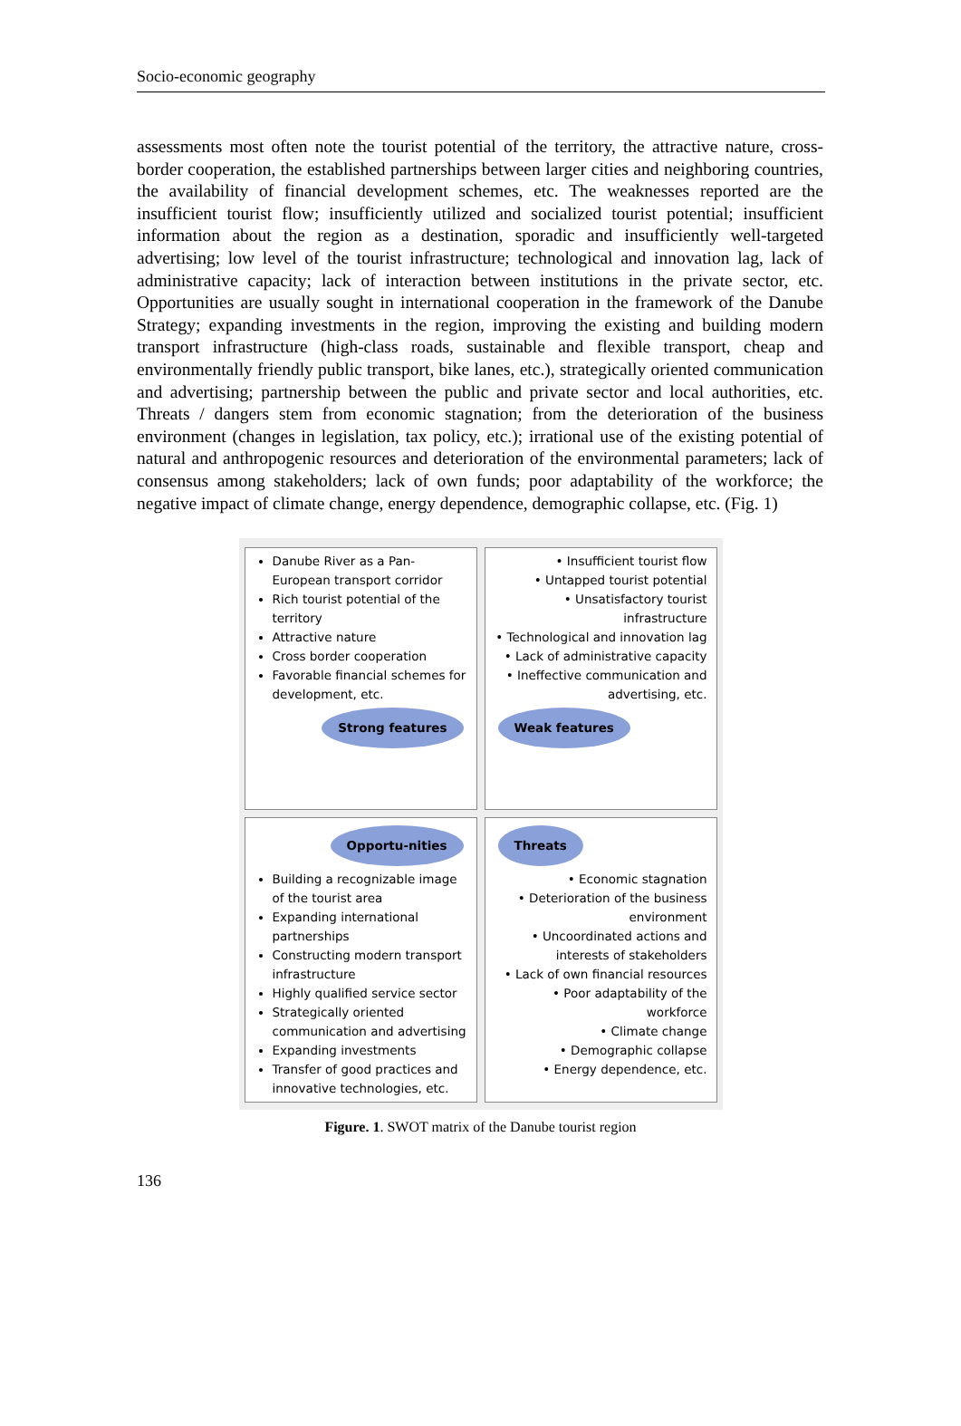Socio-economic geography
assessments most often note the tourist potential of the territory, the attractive nature, cross-border cooperation, the established partnerships between larger cities and neighboring countries, the availability of financial development schemes, etc. The weaknesses reported are the insufficient tourist flow; insufficiently utilized and socialized tourist potential; insufficient information about the region as a destination, sporadic and insufficiently well-targeted advertising; low level of the tourist infrastructure; technological and innovation lag, lack of administrative capacity; lack of interaction between institutions in the private sector, etc. Opportunities are usually sought in international cooperation in the framework of the Danube Strategy; expanding investments in the region, improving the existing and building modern transport infrastructure (high-class roads, sustainable and flexible transport, cheap and environmentally friendly public transport, bike lanes, etc.), strategically oriented communication and advertising; partnership between the public and private sector and local authorities, etc. Threats / dangers stem from economic stagnation; from the deterioration of the business environment (changes in legislation, tax policy, etc.); irrational use of the existing potential of natural and anthropogenic resources and deterioration of the environmental parameters; lack of consensus among stakeholders; lack of own funds; poor adaptability of the workforce; the negative impact of climate change, energy dependence, demographic collapse, etc. (Fig. 1)
Danube River as a Pan-European transport corridor
Rich tourist potential of the territory
Attractive nature
Cross border cooperation
Favorable financial schemes for development, etc.
Strong features
• Insufficient tourist flow
• Untapped tourist potential
• Unsatisfactory tourist infrastructure
• Technological and innovation lag
• Lack of administrative capacity
• Ineffective communication and advertising, etc.
Weak features
Opportu-nities
Building a recognizable image of the tourist area
Expanding international partnerships
Constructing modern transport infrastructure
Highly qualified service sector
Strategically oriented communication and advertising
Expanding investments
Transfer of good practices and innovative technologies, etc.
Threats
• Economic stagnation
• Deterioration of the business environment
• Uncoordinated actions and interests of stakeholders
• Lack of own financial resources
• Poor adaptability of the workforce
• Climate change
• Demographic collapse
• Energy dependence, etc.
Figure. 1. SWOT matrix of the Danube tourist region
136